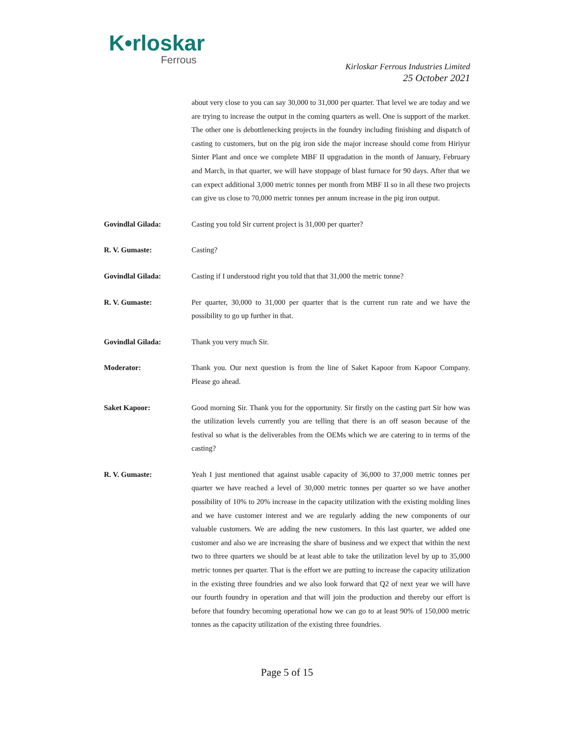K•rloskar
Ferrous
Kirloskar Ferrous Industries Limited
25 October 2021
about very close to you can say 30,000 to 31,000 per quarter. That level we are today and we are trying to increase the output in the coming quarters as well. One is support of the market. The other one is debottlenecking projects in the foundry including finishing and dispatch of casting to customers, but on the pig iron side the major increase should come from Hiriyur Sinter Plant and once we complete MBF II upgradation in the month of January, February and March, in that quarter, we will have stoppage of blast furnace for 90 days. After that we can expect additional 3,000 metric tonnes per month from MBF II so in all these two projects can give us close to 70,000 metric tonnes per annum increase in the pig iron output.
Govindlal Gilada: Casting you told Sir current project is 31,000 per quarter?
R. V. Gumaste: Casting?
Govindlal Gilada: Casting if I understood right you told that that 31,000 the metric tonne?
R. V. Gumaste: Per quarter, 30,000 to 31,000 per quarter that is the current run rate and we have the possibility to go up further in that.
Govindlal Gilada: Thank you very much Sir.
Moderator: Thank you. Our next question is from the line of Saket Kapoor from Kapoor Company. Please go ahead.
Saket Kapoor: Good morning Sir. Thank you for the opportunity. Sir firstly on the casting part Sir how was the utilization levels currently you are telling that there is an off season because of the festival so what is the deliverables from the OEMs which we are catering to in terms of the casting?
R. V. Gumaste: Yeah I just mentioned that against usable capacity of 36,000 to 37,000 metric tonnes per quarter we have reached a level of 30,000 metric tonnes per quarter so we have another possibility of 10% to 20% increase in the capacity utilization with the existing molding lines and we have customer interest and we are regularly adding the new components of our valuable customers. We are adding the new customers. In this last quarter, we added one customer and also we are increasing the share of business and we expect that within the next two to three quarters we should be at least able to take the utilization level by up to 35,000 metric tonnes per quarter. That is the effort we are putting to increase the capacity utilization in the existing three foundries and we also look forward that Q2 of next year we will have our fourth foundry in operation and that will join the production and thereby our effort is before that foundry becoming operational how we can go to at least 90% of 150,000 metric tonnes as the capacity utilization of the existing three foundries.
Page 5 of 15